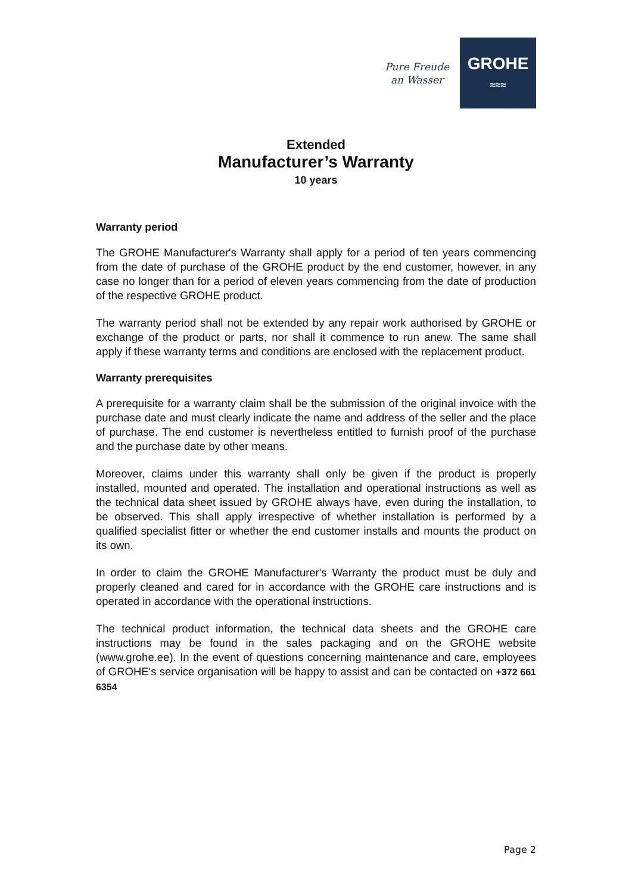Pure Freude
an Wasser
GROHE
≈≈≈
Extended
Manufacturer’s Warranty
10 years
Warranty period
The GROHE Manufacturer's Warranty shall apply for a period of ten years commencing from the date of purchase of the GROHE product by the end customer, however, in any case no longer than for a period of eleven years commencing from the date of production of the respective GROHE product.
The warranty period shall not be extended by any repair work authorised by GROHE or exchange of the product or parts, nor shall it commence to run anew. The same shall apply if these warranty terms and conditions are enclosed with the replacement product.
Warranty prerequisites
A prerequisite for a warranty claim shall be the submission of the original invoice with the purchase date and must clearly indicate the name and address of the seller and the place of purchase. The end customer is nevertheless entitled to furnish proof of the purchase and the purchase date by other means.
Moreover, claims under this warranty shall only be given if the product is properly installed, mounted and operated. The installation and operational instructions as well as the technical data sheet issued by GROHE always have, even during the installation, to be observed. This shall apply irrespective of whether installation is performed by a qualified specialist fitter or whether the end customer installs and mounts the product on its own.
In order to claim the GROHE Manufacturer's Warranty the product must be duly and properly cleaned and cared for in accordance with the GROHE care instructions and is operated in accordance with the operational instructions.
The technical product information, the technical data sheets and the GROHE care instructions may be found in the sales packaging and on the GROHE website (www.grohe.ee). In the event of questions concerning maintenance and care, employees of GROHE's service organisation will be happy to assist and can be contacted on +372 661 6354
Page 2